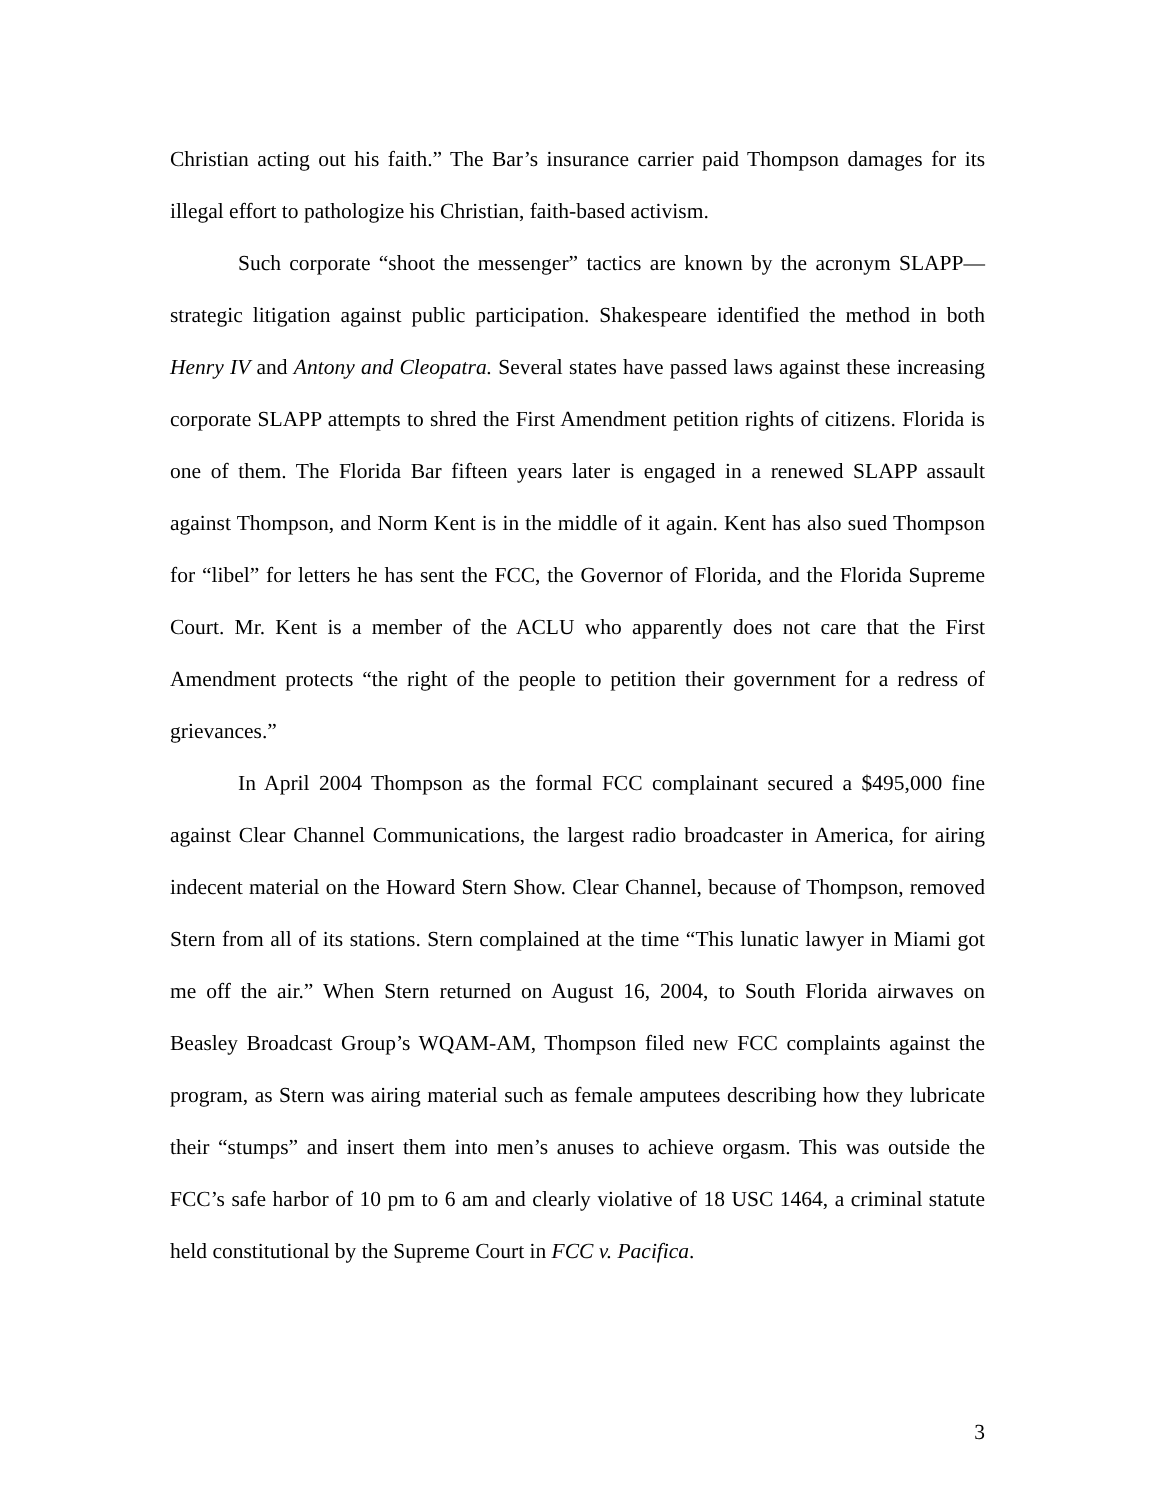Christian acting out his faith.” The Bar’s insurance carrier paid Thompson damages for its illegal effort to pathologize his Christian, faith-based activism.
Such corporate “shoot the messenger” tactics are known by the acronym SLAPP—strategic litigation against public participation. Shakespeare identified the method in both Henry IV and Antony and Cleopatra. Several states have passed laws against these increasing corporate SLAPP attempts to shred the First Amendment petition rights of citizens. Florida is one of them. The Florida Bar fifteen years later is engaged in a renewed SLAPP assault against Thompson, and Norm Kent is in the middle of it again. Kent has also sued Thompson for “libel” for letters he has sent the FCC, the Governor of Florida, and the Florida Supreme Court. Mr. Kent is a member of the ACLU who apparently does not care that the First Amendment protects “the right of the people to petition their government for a redress of grievances.”
In April 2004 Thompson as the formal FCC complainant secured a $495,000 fine against Clear Channel Communications, the largest radio broadcaster in America, for airing indecent material on the Howard Stern Show. Clear Channel, because of Thompson, removed Stern from all of its stations. Stern complained at the time “This lunatic lawyer in Miami got me off the air.” When Stern returned on August 16, 2004, to South Florida airwaves on Beasley Broadcast Group’s WQAM-AM, Thompson filed new FCC complaints against the program, as Stern was airing material such as female amputees describing how they lubricate their “stumps” and insert them into men’s anuses to achieve orgasm. This was outside the FCC’s safe harbor of 10 pm to 6 am and clearly violative of 18 USC 1464, a criminal statute held constitutional by the Supreme Court in FCC v. Pacifica.
3